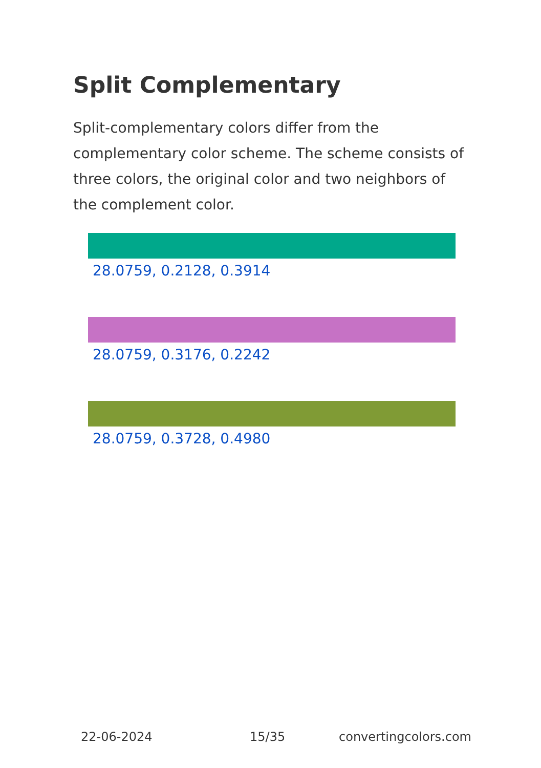Split Complementary
Split-complementary colors differ from the complementary color scheme. The scheme consists of three colors, the original color and two neighbors of the complement color.
28.0759, 0.2128, 0.3914
28.0759, 0.3176, 0.2242
28.0759, 0.3728, 0.4980
22-06-2024 15/35 convertingcolors.com